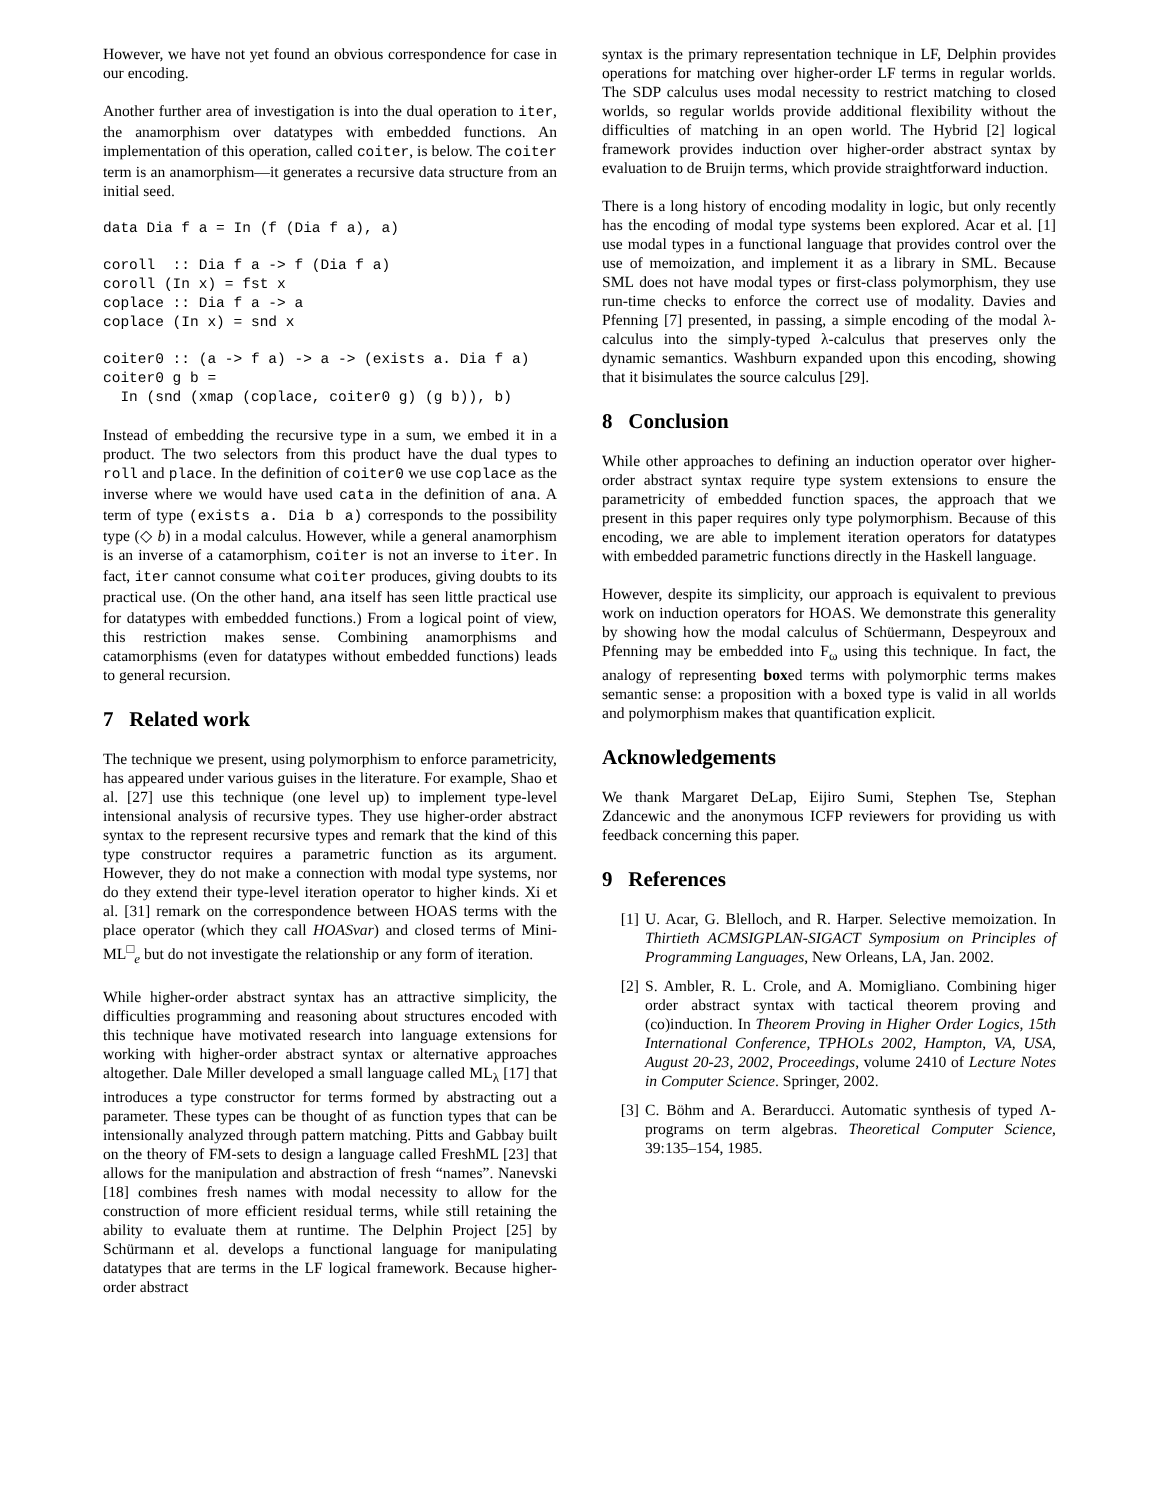However, we have not yet found an obvious correspondence for case in our encoding.
Another further area of investigation is into the dual operation to iter, the anamorphism over datatypes with embedded functions. An implementation of this operation, called coiter, is below. The coiter term is an anamorphism—it generates a recursive data structure from an initial seed.
data Dia f a = In (f (Dia f a), a)
coroll  :: Dia f a -> f (Dia f a)
coroll (In x) = fst x
coplace :: Dia f a -> a
coplace (In x) = snd x
coiter0 :: (a -> f a) -> a -> (exists a. Dia f a)
coiter0 g b =
  In (snd (xmap (coplace, coiter0 g) (g b)), b)
Instead of embedding the recursive type in a sum, we embed it in a product. The two selectors from this product have the dual types to roll and place. In the definition of coiter0 we use coplace as the inverse where we would have used cata in the definition of ana. A term of type (exists a. Dia b a) corresponds to the possibility type (◇ b) in a modal calculus. However, while a general anamorphism is an inverse of a catamorphism, coiter is not an inverse to iter. In fact, iter cannot consume what coiter produces, giving doubts to its practical use. (On the other hand, ana itself has seen little practical use for datatypes with embedded functions.) From a logical point of view, this restriction makes sense. Combining anamorphisms and catamorphisms (even for datatypes without embedded functions) leads to general recursion.
7 Related work
The technique we present, using polymorphism to enforce parametricity, has appeared under various guises in the literature. For example, Shao et al. [27] use this technique (one level up) to implement type-level intensional analysis of recursive types. They use higher-order abstract syntax to the represent recursive types and remark that the kind of this type constructor requires a parametric function as its argument. However, they do not make a connection with modal type systems, nor do they extend their type-level iteration operator to higher kinds. Xi et al. [31] remark on the correspondence between HOAS terms with the place operator (which they call HOASvar) and closed terms of Mini-ML<sup>□</sup><sub>e</sub> but do not investigate the relationship or any form of iteration.
While higher-order abstract syntax has an attractive simplicity, the difficulties programming and reasoning about structures encoded with this technique have motivated research into language extensions for working with higher-order abstract syntax or alternative approaches altogether. Dale Miller developed a small language called ML<sub>λ</sub> [17] that introduces a type constructor for terms formed by abstracting out a parameter. These types can be thought of as function types that can be intensionally analyzed through pattern matching. Pitts and Gabbay built on the theory of FM-sets to design a language called FreshML [23] that allows for the manipulation and abstraction of fresh “names”. Nanevski [18] combines fresh names with modal necessity to allow for the construction of more efficient residual terms, while still retaining the ability to evaluate them at runtime. The Delphin Project [25] by Schürmann et al. develops a functional language for manipulating datatypes that are terms in the LF logical framework. Because higher-order abstract
syntax is the primary representation technique in LF, Delphin provides operations for matching over higher-order LF terms in regular worlds. The SDP calculus uses modal necessity to restrict matching to closed worlds, so regular worlds provide additional flexibility without the difficulties of matching in an open world. The Hybrid [2] logical framework provides induction over higher-order abstract syntax by evaluation to de Bruijn terms, which provide straightforward induction.
There is a long history of encoding modality in logic, but only recently has the encoding of modal type systems been explored. Acar et al. [1] use modal types in a functional language that provides control over the use of memoization, and implement it as a library in SML. Because SML does not have modal types or first-class polymorphism, they use run-time checks to enforce the correct use of modality. Davies and Pfenning [7] presented, in passing, a simple encoding of the modal λ-calculus into the simply-typed λ-calculus that preserves only the dynamic semantics. Washburn expanded upon this encoding, showing that it bisimulates the source calculus [29].
8 Conclusion
While other approaches to defining an induction operator over higher-order abstract syntax require type system extensions to ensure the parametricity of embedded function spaces, the approach that we present in this paper requires only type polymorphism. Because of this encoding, we are able to implement iteration operators for datatypes with embedded parametric functions directly in the Haskell language.
However, despite its simplicity, our approach is equivalent to previous work on induction operators for HOAS. We demonstrate this generality by showing how the modal calculus of Schüermann, Despeyroux and Pfenning may be embedded into F<sub>ω</sub> using this technique. In fact, the analogy of representing boxed terms with polymorphic terms makes semantic sense: a proposition with a boxed type is valid in all worlds and polymorphism makes that quantification explicit.
Acknowledgements
We thank Margaret DeLap, Eijiro Sumi, Stephen Tse, Stephan Zdancewic and the anonymous ICFP reviewers for providing us with feedback concerning this paper.
9 References
[1] U. Acar, G. Blelloch, and R. Harper. Selective memoization. In Thirtieth ACMSIGPLAN-SIGACT Symposium on Principles of Programming Languages, New Orleans, LA, Jan. 2002.
[2] S. Ambler, R. L. Crole, and A. Momigliano. Combining higer order abstract syntax with tactical theorem proving and (co)induction. In Theorem Proving in Higher Order Logics, 15th International Conference, TPHOLs 2002, Hampton, VA, USA, August 20-23, 2002, Proceedings, volume 2410 of Lecture Notes in Computer Science. Springer, 2002.
[3] C. Böhm and A. Berarducci. Automatic synthesis of typed Λ-programs on term algebras. Theoretical Computer Science, 39:135–154, 1985.